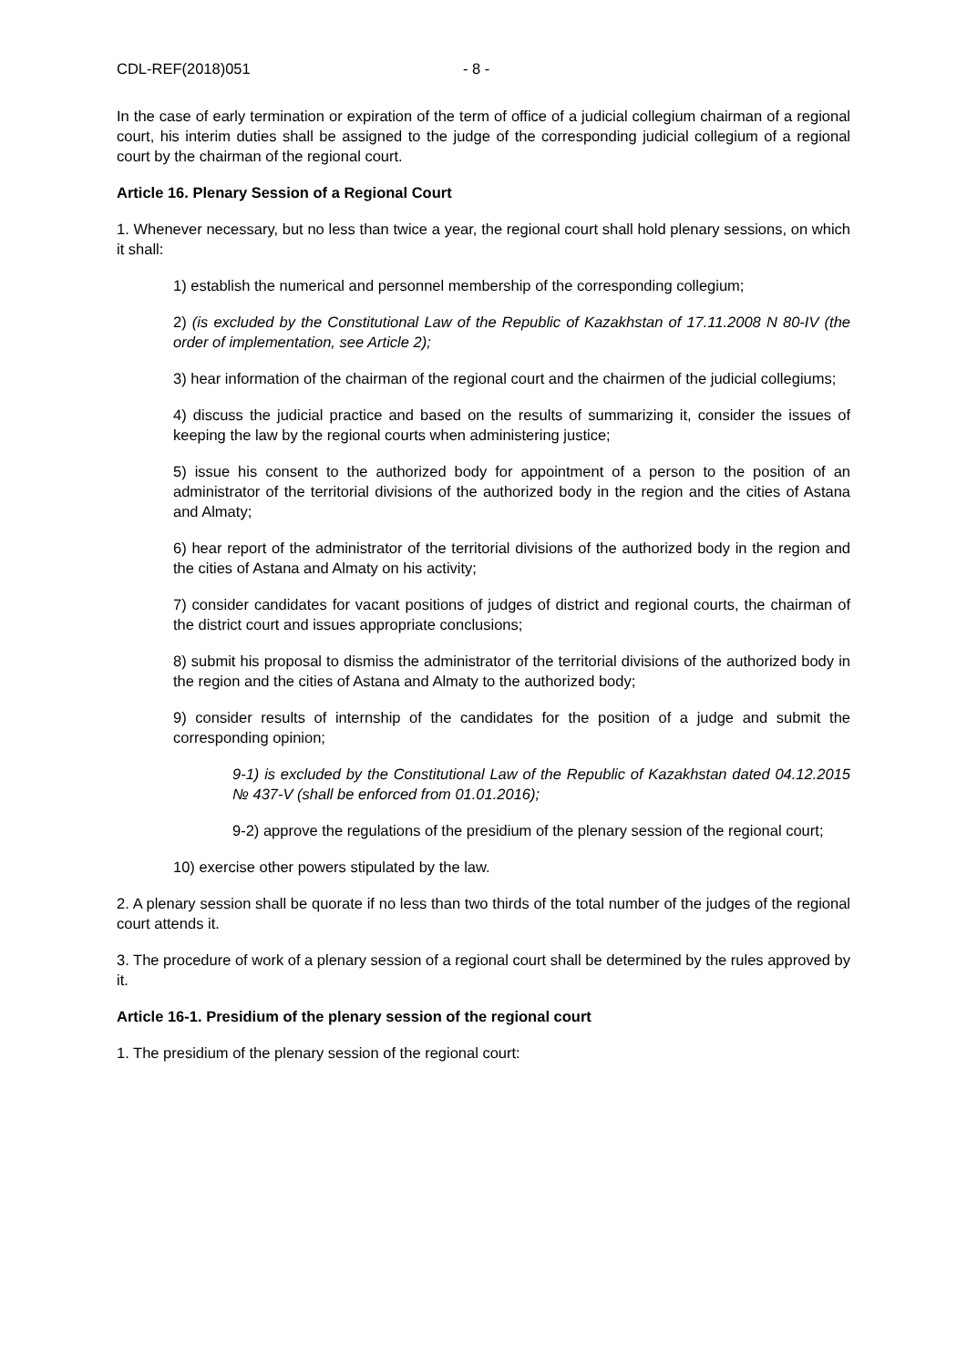CDL-REF(2018)051 - 8 -
In the case of early termination or expiration of the term of office of a judicial collegium chairman of a regional court, his interim duties shall be assigned to the judge of the corresponding judicial collegium of a regional court by the chairman of the regional court.
Article 16. Plenary Session of a Regional Court
1. Whenever necessary, but no less than twice a year, the regional court shall hold plenary sessions, on which it shall:
1) establish the numerical and personnel membership of the corresponding collegium;
2) (is excluded by the Constitutional Law of the Republic of Kazakhstan of 17.11.2008 N 80-IV (the order of implementation, see Article 2);
3) hear information of the chairman of the regional court and the chairmen of the judicial collegiums;
4) discuss the judicial practice and based on the results of summarizing it, consider the issues of keeping the law by the regional courts when administering justice;
5) issue his consent to the authorized body for appointment of a person to the position of an administrator of the territorial divisions of the authorized body in the region and the cities of Astana and Almaty;
6) hear report of the administrator of the territorial divisions of the authorized body in the region and the cities of Astana and Almaty on his activity;
7) consider candidates for vacant positions of judges of district and regional courts, the chairman of the district court and issues appropriate conclusions;
8) submit his proposal to dismiss the administrator of the territorial divisions of the authorized body in the region and the cities of Astana and Almaty to the authorized body;
9) consider results of internship of the candidates for the position of a judge and submit the corresponding opinion;
9-1) is excluded by the Constitutional Law of the Republic of Kazakhstan dated 04.12.2015 № 437-V (shall be enforced from 01.01.2016);
9-2) approve the regulations of the presidium of the plenary session of the regional court;
10) exercise other powers stipulated by the law.
2. A plenary session shall be quorate if no less than two thirds of the total number of the judges of the regional court attends it.
3. The procedure of work of a plenary session of a regional court shall be determined by the rules approved by it.
Article 16-1. Presidium of the plenary session of the regional court
1. The presidium of the plenary session of the regional court: